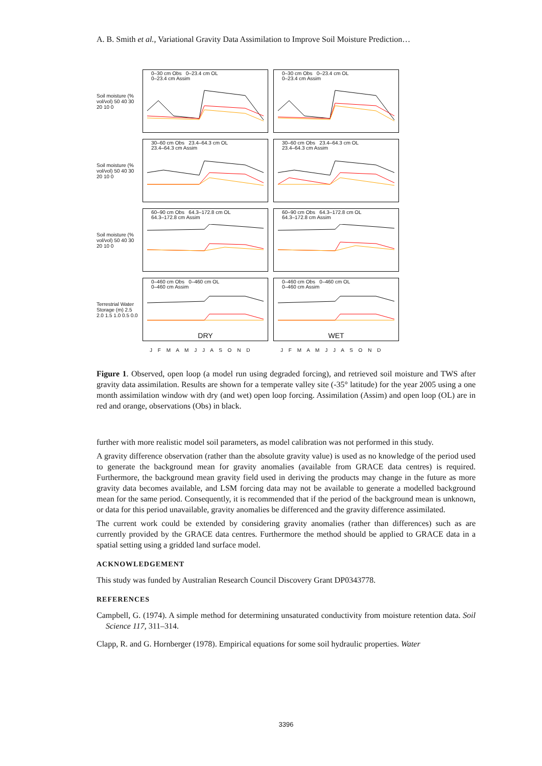A. B. Smith et al., Variational Gravity Data Assimilation to Improve Soil Moisture Prediction…
Soil moisture (% vol/vol) 50 40 30 20 10 0
0–30 cm Obs 0–23.4 cm OL
0–23.4 cm Assim
0–30 cm Obs 0–23.4 cm OL
0–23.4 cm Assim
Soil moisture (% vol/vol) 50 40 30 20 10 0
30–60 cm Obs 23.4–64.3 cm OL
23.4–64.3 cm Assim
30–60 cm Obs 23.4–64.3 cm OL
23.4–64.3 cm Assim
Soil moisture (% vol/vol) 50 40 30 20 10 0
60–90 cm Obs 64.3–172.8 cm OL
64.3–172.8 cm Assim
60–90 cm Obs 64.3–172.8 cm OL
64.3–172.8 cm Assim
Terrestrial Water Storage (m) 2.5 2.0 1.5 1.0 0.5 0.0
0–460 cm Obs 0–460 cm OL
0–460 cm Assim
DRY
0–460 cm Obs 0–460 cm OL
0–460 cm Assim
WET
J F M A M J J A S O N D
J F M A M J J A S O N D
Figure 1. Observed, open loop (a model run using degraded forcing), and retrieved soil moisture and TWS after gravity data assimilation. Results are shown for a temperate valley site (-35° latitude) for the year 2005 using a one month assimilation window with dry (and wet) open loop forcing. Assimilation (Assim) and open loop (OL) are in red and orange, observations (Obs) in black.
further with more realistic model soil parameters, as model calibration was not performed in this study.
A gravity difference observation (rather than the absolute gravity value) is used as no knowledge of the period used to generate the background mean for gravity anomalies (available from GRACE data centres) is required. Furthermore, the background mean gravity field used in deriving the products may change in the future as more gravity data becomes available, and LSM forcing data may not be available to generate a modelled background mean for the same period. Consequently, it is recommended that if the period of the background mean is unknown, or data for this period unavailable, gravity anomalies be differenced and the gravity difference assimilated.
The current work could be extended by considering gravity anomalies (rather than differences) such as are currently provided by the GRACE data centres. Furthermore the method should be applied to GRACE data in a spatial setting using a gridded land surface model.
ACKNOWLEDGEMENT
This study was funded by Australian Research Council Discovery Grant DP0343778.
REFERENCES
Campbell, G. (1974). A simple method for determining unsaturated conductivity from moisture retention data. Soil Science 117, 311–314.
Clapp, R. and G. Hornberger (1978). Empirical equations for some soil hydraulic properties. Water
3396